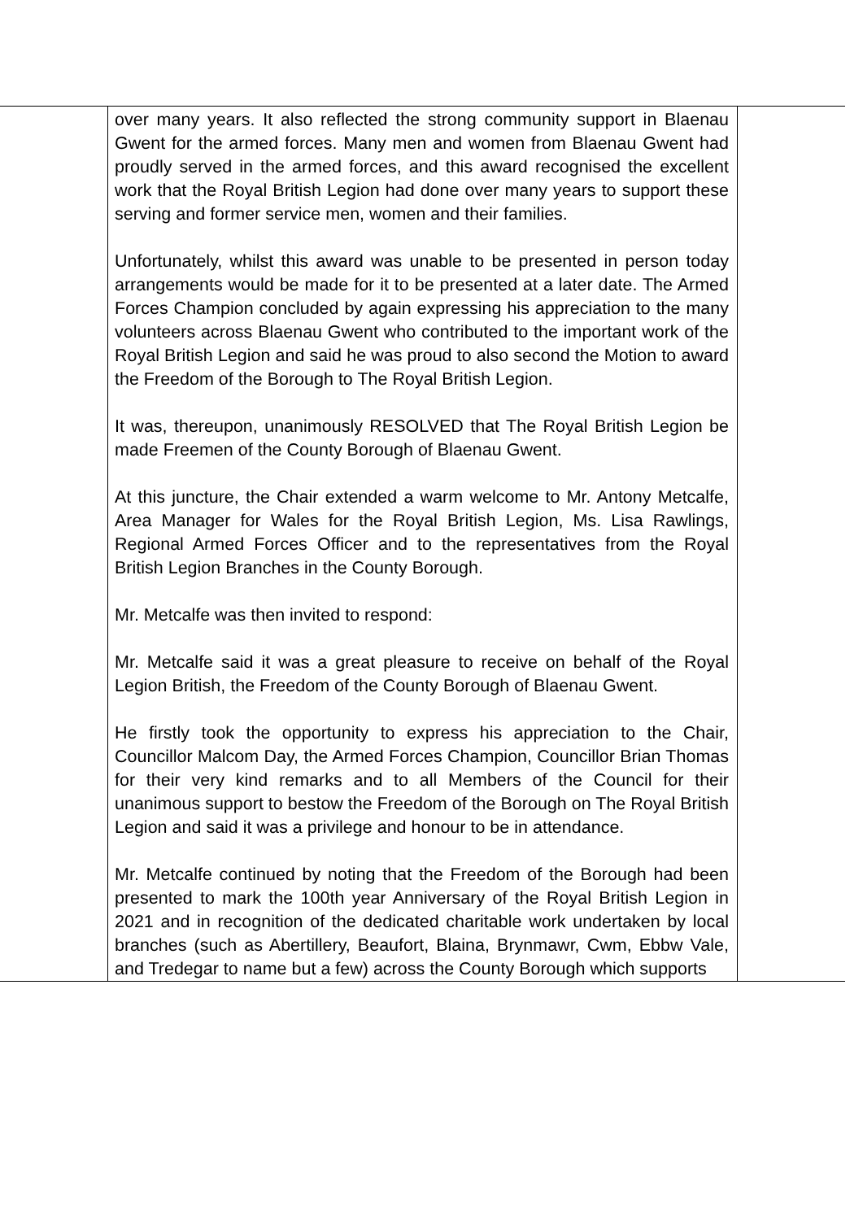| | over many years. It also reflected the strong community support in Blaenau Gwent for the armed forces. Many men and women from Blaenau Gwent had proudly served in the armed forces, and this award recognised the excellent work that the Royal British Legion had done over many years to support these serving and former service men, women and their families. Unfortunately, whilst this award was unable to be presented in person today arrangements would be made for it to be presented at a later date. The Armed Forces Champion concluded by again expressing his appreciation to the many volunteers across Blaenau Gwent who contributed to the important work of the Royal British Legion and said he was proud to also second the Motion to award the Freedom of the Borough to The Royal British Legion. It was, thereupon, unanimously RESOLVED that The Royal British Legion be made Freemen of the County Borough of Blaenau Gwent. At this juncture, the Chair extended a warm welcome to Mr. Antony Metcalfe, Area Manager for Wales for the Royal British Legion, Ms. Lisa Rawlings, Regional Armed Forces Officer and to the representatives from the Royal British Legion Branches in the County Borough. Mr. Metcalfe was then invited to respond: Mr. Metcalfe said it was a great pleasure to receive on behalf of the Royal Legion British, the Freedom of the County Borough of Blaenau Gwent. He firstly took the opportunity to express his appreciation to the Chair, Councillor Malcom Day, the Armed Forces Champion, Councillor Brian Thomas for their very kind remarks and to all Members of the Council for their unanimous support to bestow the Freedom of the Borough on The Royal British Legion and said it was a privilege and honour to be in attendance. Mr. Metcalfe continued by noting that the Freedom of the Borough had been presented to mark the 100th year Anniversary of the Royal British Legion in 2021 and in recognition of the dedicated charitable work undertaken by local branches (such as Abertillery, Beaufort, Blaina, Brynmawr, Cwm, Ebbw Vale, and Tredegar to name but a few) across the County Borough which supports | |